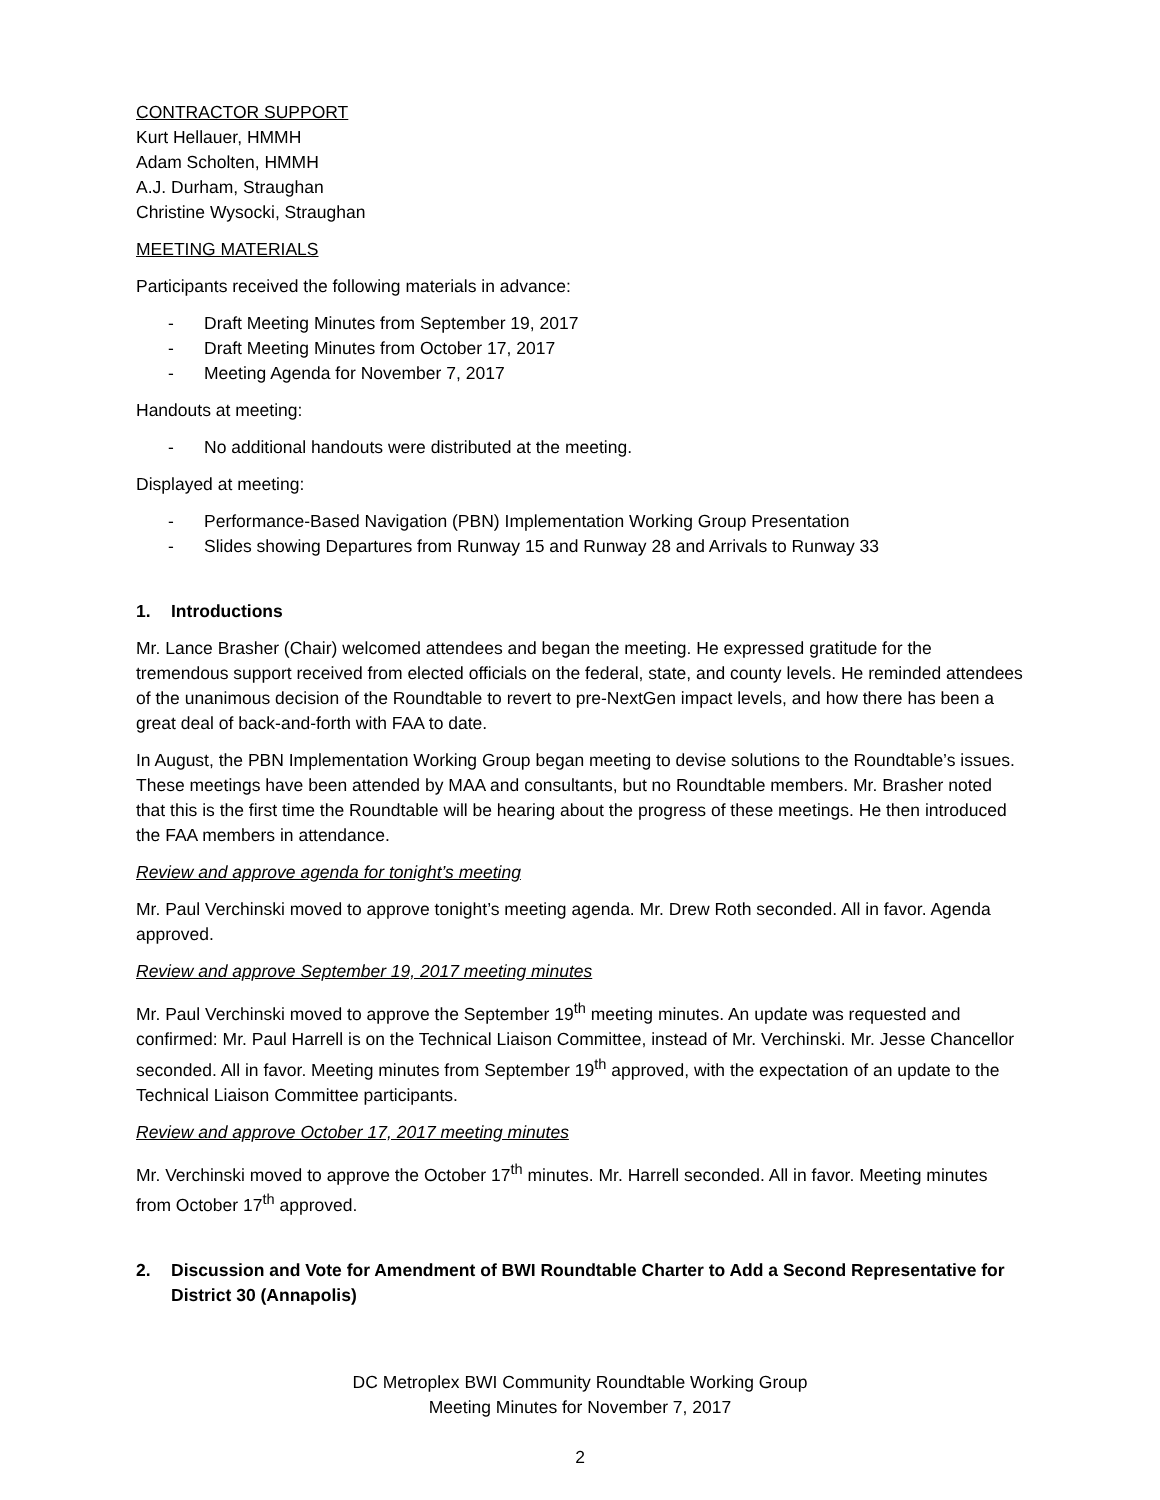CONTRACTOR SUPPORT
Kurt Hellauer, HMMH
Adam Scholten, HMMH
A.J. Durham, Straughan
Christine Wysocki, Straughan
MEETING MATERIALS
Participants received the following materials in advance:
- Draft Meeting Minutes from September 19, 2017
- Draft Meeting Minutes from October 17, 2017
- Meeting Agenda for November 7, 2017
Handouts at meeting:
- No additional handouts were distributed at the meeting.
Displayed at meeting:
- Performance-Based Navigation (PBN) Implementation Working Group Presentation
- Slides showing Departures from Runway 15 and Runway 28 and Arrivals to Runway 33
1. Introductions
Mr. Lance Brasher (Chair) welcomed attendees and began the meeting. He expressed gratitude for the tremendous support received from elected officials on the federal, state, and county levels. He reminded attendees of the unanimous decision of the Roundtable to revert to pre-NextGen impact levels, and how there has been a great deal of back-and-forth with FAA to date.
In August, the PBN Implementation Working Group began meeting to devise solutions to the Roundtable’s issues. These meetings have been attended by MAA and consultants, but no Roundtable members. Mr. Brasher noted that this is the first time the Roundtable will be hearing about the progress of these meetings. He then introduced the FAA members in attendance.
Review and approve agenda for tonight’s meeting
Mr. Paul Verchinski moved to approve tonight’s meeting agenda. Mr. Drew Roth seconded. All in favor. Agenda approved.
Review and approve September 19, 2017 meeting minutes
Mr. Paul Verchinski moved to approve the September 19<sup>th</sup> meeting minutes. An update was requested and confirmed: Mr. Paul Harrell is on the Technical Liaison Committee, instead of Mr. Verchinski. Mr. Jesse Chancellor seconded. All in favor. Meeting minutes from September 19<sup>th</sup> approved, with the expectation of an update to the Technical Liaison Committee participants.
Review and approve October 17, 2017 meeting minutes
Mr. Verchinski moved to approve the October 17<sup>th</sup> minutes. Mr. Harrell seconded. All in favor. Meeting minutes from October 17<sup>th</sup> approved.
2. Discussion and Vote for Amendment of BWI Roundtable Charter to Add a Second Representative for District 30 (Annapolis)
DC Metroplex BWI Community Roundtable Working Group
Meeting Minutes for November 7, 2017
2